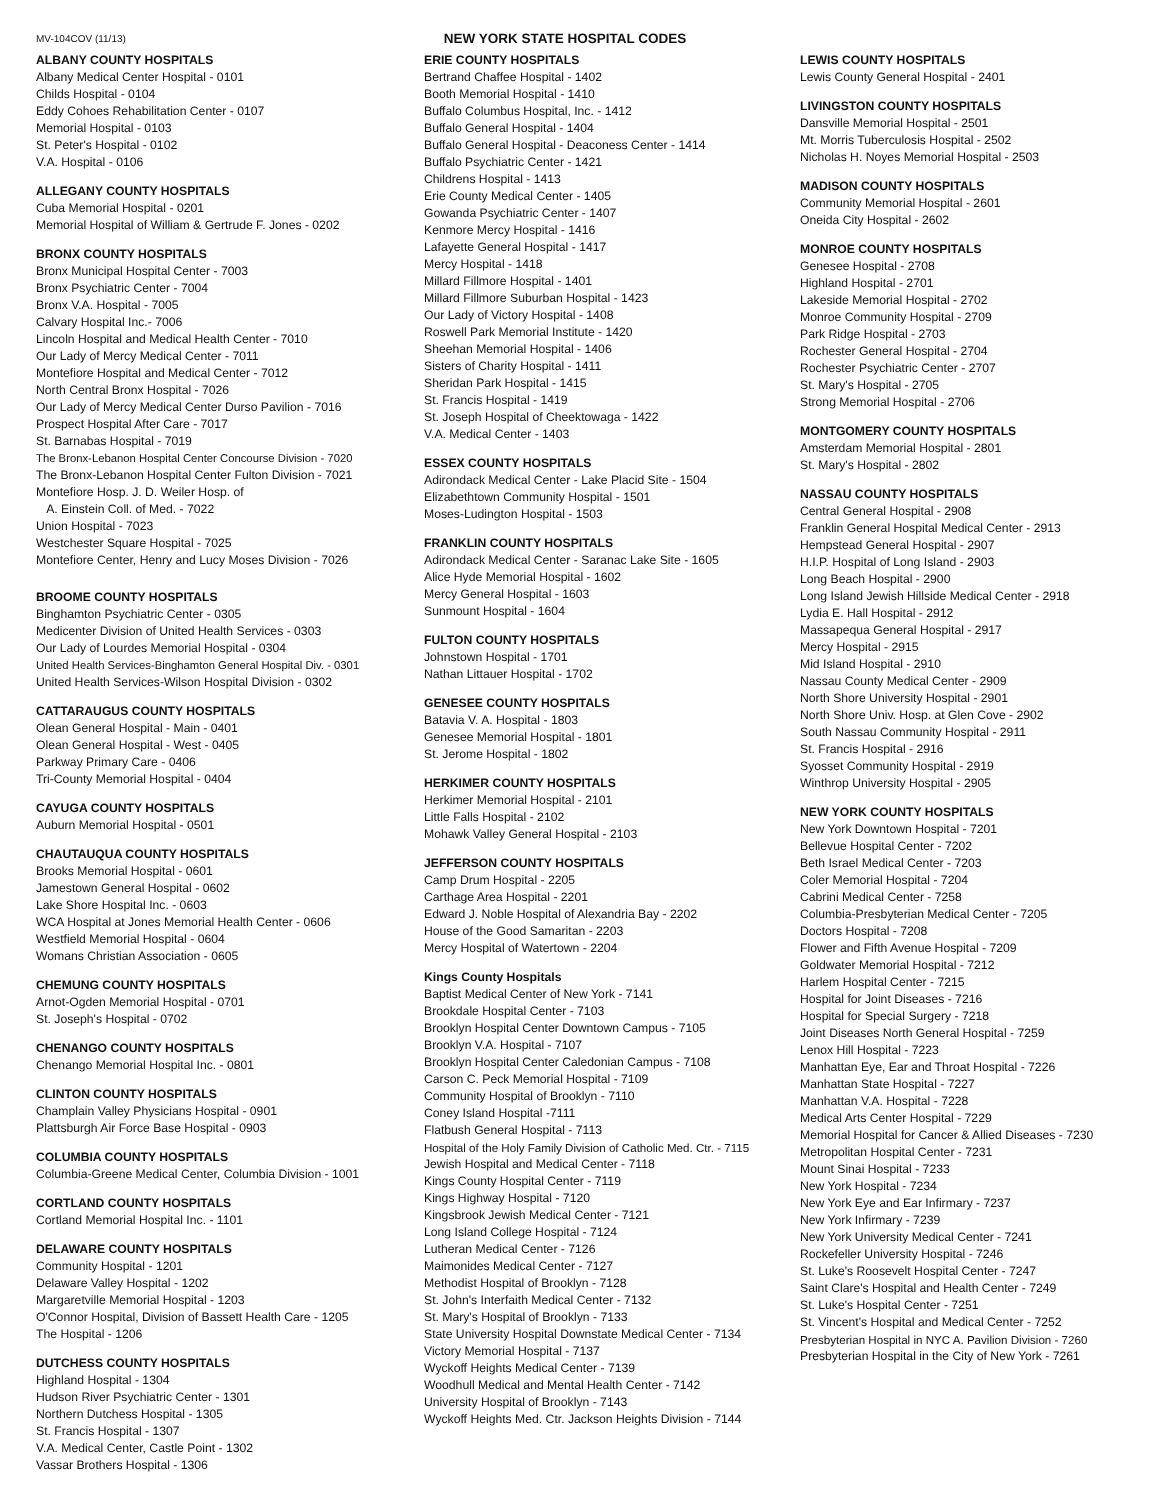MV-104COV (11/13) NEW YORK STATE HOSPITAL CODES
ALBANY COUNTY HOSPITALS
Albany Medical Center Hospital - 0101
Childs Hospital - 0104
Eddy Cohoes Rehabilitation Center - 0107
Memorial Hospital - 0103
St. Peter's Hospital - 0102
V.A. Hospital - 0106
ALLEGANY COUNTY HOSPITALS
Cuba Memorial Hospital - 0201
Memorial Hospital of William & Gertrude F. Jones - 0202
BRONX COUNTY HOSPITALS
Bronx Municipal Hospital Center - 7003
Bronx Psychiatric Center - 7004
Bronx V.A. Hospital - 7005
Calvary Hospital Inc.- 7006
Lincoln Hospital and Medical Health Center - 7010
Our Lady of Mercy Medical Center - 7011
Montefiore Hospital and Medical Center - 7012
North Central Bronx Hospital - 7026
Our Lady of Mercy Medical Center Durso Pavilion - 7016
Prospect Hospital After Care - 7017
St. Barnabas Hospital - 7019
The Bronx-Lebanon Hospital Center Concourse Division - 7020
The Bronx-Lebanon Hospital Center Fulton Division - 7021
Montefiore Hosp. J. D. Weiler Hosp. of
A. Einstein Coll. of Med. - 7022
Union Hospital - 7023
Westchester Square Hospital - 7025
Montefiore Center, Henry and Lucy Moses Division - 7026
BROOME COUNTY HOSPITALS
Binghamton Psychiatric Center - 0305
Medicenter Division of United Health Services - 0303
Our Lady of Lourdes Memorial Hospital - 0304
United Health Services-Binghamton General Hospital Div. - 0301
United Health Services-Wilson Hospital Division - 0302
CATTARAUGUS COUNTY HOSPITALS
Olean General Hospital - Main - 0401
Olean General Hospital - West - 0405
Parkway Primary Care - 0406
Tri-County Memorial Hospital - 0404
CAYUGA COUNTY HOSPITALS
Auburn Memorial Hospital - 0501
CHAUTAUQUA COUNTY HOSPITALS
Brooks Memorial Hospital - 0601
Jamestown General Hospital - 0602
Lake Shore Hospital Inc. - 0603
WCA Hospital at Jones Memorial Health Center - 0606
Westfield Memorial Hospital - 0604
Womans Christian Association - 0605
CHEMUNG COUNTY HOSPITALS
Arnot-Ogden Memorial Hospital - 0701
St. Joseph's Hospital - 0702
CHENANGO COUNTY HOSPITALS
Chenango Memorial Hospital Inc. - 0801
CLINTON COUNTY HOSPITALS
Champlain Valley Physicians Hospital - 0901
Plattsburgh Air Force Base Hospital - 0903
COLUMBIA COUNTY HOSPITALS
Columbia-Greene Medical Center, Columbia Division - 1001
CORTLAND COUNTY HOSPITALS
Cortland Memorial Hospital Inc. - 1101
DELAWARE COUNTY HOSPITALS
Community Hospital - 1201
Delaware Valley Hospital - 1202
Margaretville Memorial Hospital - 1203
O'Connor Hospital, Division of Bassett Health Care - 1205
The Hospital - 1206
DUTCHESS COUNTY HOSPITALS
Highland Hospital - 1304
Hudson River Psychiatric Center - 1301
Northern Dutchess Hospital - 1305
St. Francis Hospital - 1307
V.A. Medical Center, Castle Point - 1302
Vassar Brothers Hospital - 1306
ERIE COUNTY HOSPITALS
Bertrand Chaffee Hospital - 1402
Booth Memorial Hospital - 1410
Buffalo Columbus Hospital, Inc. - 1412
Buffalo General Hospital - 1404
Buffalo General Hospital - Deaconess Center - 1414
Buffalo Psychiatric Center - 1421
Childrens Hospital - 1413
Erie County Medical Center - 1405
Gowanda Psychiatric Center - 1407
Kenmore Mercy Hospital - 1416
Lafayette General Hospital - 1417
Mercy Hospital - 1418
Millard Fillmore Hospital - 1401
Millard Fillmore Suburban Hospital - 1423
Our Lady of Victory Hospital - 1408
Roswell Park Memorial Institute - 1420
Sheehan Memorial Hospital - 1406
Sisters of Charity Hospital - 1411
Sheridan Park Hospital - 1415
St. Francis Hospital - 1419
St. Joseph Hospital of Cheektowaga - 1422
V.A. Medical Center - 1403
ESSEX COUNTY HOSPITALS
Adirondack Medical Center - Lake Placid Site - 1504
Elizabethtown Community Hospital - 1501
Moses-Ludington Hospital - 1503
FRANKLIN COUNTY HOSPITALS
Adirondack Medical Center - Saranac Lake Site - 1605
Alice Hyde Memorial Hospital - 1602
Mercy General Hospital - 1603
Sunmount Hospital - 1604
FULTON COUNTY HOSPITALS
Johnstown Hospital - 1701
Nathan Littauer Hospital - 1702
GENESEE COUNTY HOSPITALS
Batavia V. A. Hospital - 1803
Genesee Memorial Hospital - 1801
St. Jerome Hospital - 1802
HERKIMER COUNTY HOSPITALS
Herkimer Memorial Hospital - 2101
Little Falls Hospital - 2102
Mohawk Valley General Hospital - 2103
JEFFERSON COUNTY HOSPITALS
Camp Drum Hospital - 2205
Carthage Area Hospital - 2201
Edward J. Noble Hospital of Alexandria Bay - 2202
House of the Good Samaritan - 2203
Mercy Hospital of Watertown - 2204
Kings County Hospitals
Baptist Medical Center of New York - 7141
Brookdale Hospital Center - 7103
Brooklyn Hospital Center Downtown Campus - 7105
Brooklyn V.A. Hospital - 7107
Brooklyn Hospital Center Caledonian Campus - 7108
Carson C. Peck Memorial Hospital - 7109
Community Hospital of Brooklyn - 7110
Coney Island Hospital -7111
Flatbush General Hospital - 7113
Hospital of the Holy Family Division of Catholic Med. Ctr. - 7115
Jewish Hospital and Medical Center - 7118
Kings County Hospital Center - 7119
Kings Highway Hospital - 7120
Kingsbrook Jewish Medical Center - 7121
Long Island College Hospital - 7124
Lutheran Medical Center - 7126
Maimonides Medical Center - 7127
Methodist Hospital of Brooklyn - 7128
St. John's Interfaith Medical Center - 7132
St. Mary's Hospital of Brooklyn - 7133
State University Hospital Downstate Medical Center - 7134
Victory Memorial Hospital - 7137
Wyckoff Heights Medical Center - 7139
Woodhull Medical and Mental Health Center - 7142
University Hospital of Brooklyn - 7143
Wyckoff Heights Med. Ctr. Jackson Heights Division - 7144
LEWIS COUNTY HOSPITALS
Lewis County General Hospital - 2401
LIVINGSTON COUNTY HOSPITALS
Dansville Memorial Hospital - 2501
Mt. Morris Tuberculosis Hospital - 2502
Nicholas H. Noyes Memorial Hospital - 2503
MADISON COUNTY HOSPITALS
Community Memorial Hospital - 2601
Oneida City Hospital - 2602
MONROE COUNTY HOSPITALS
Genesee Hospital - 2708
Highland Hospital - 2701
Lakeside Memorial Hospital - 2702
Monroe Community Hospital - 2709
Park Ridge Hospital - 2703
Rochester General Hospital - 2704
Rochester Psychiatric Center - 2707
St. Mary's Hospital - 2705
Strong Memorial Hospital - 2706
MONTGOMERY COUNTY HOSPITALS
Amsterdam Memorial Hospital - 2801
St. Mary's Hospital - 2802
NASSAU COUNTY HOSPITALS
Central General Hospital - 2908
Franklin General Hospital Medical Center - 2913
Hempstead General Hospital - 2907
H.I.P. Hospital of Long Island - 2903
Long Beach Hospital - 2900
Long Island Jewish Hillside Medical Center - 2918
Lydia E. Hall Hospital - 2912
Massapequa General Hospital - 2917
Mercy Hospital - 2915
Mid Island Hospital - 2910
Nassau County Medical Center - 2909
North Shore University Hospital - 2901
North Shore Univ. Hosp. at Glen Cove - 2902
South Nassau Community Hospital - 2911
St. Francis Hospital - 2916
Syosset Community Hospital - 2919
Winthrop University Hospital - 2905
NEW YORK COUNTY HOSPITALS
New York Downtown Hospital - 7201
Bellevue Hospital Center - 7202
Beth Israel Medical Center - 7203
Coler Memorial Hospital - 7204
Cabrini Medical Center - 7258
Columbia-Presbyterian Medical Center - 7205
Doctors Hospital - 7208
Flower and Fifth Avenue Hospital - 7209
Goldwater Memorial Hospital - 7212
Harlem Hospital Center - 7215
Hospital for Joint Diseases - 7216
Hospital for Special Surgery - 7218
Joint Diseases North General Hospital - 7259
Lenox Hill Hospital - 7223
Manhattan Eye, Ear and Throat Hospital - 7226
Manhattan State Hospital - 7227
Manhattan V.A. Hospital - 7228
Medical Arts Center Hospital - 7229
Memorial Hospital for Cancer & Allied Diseases - 7230
Metropolitan Hospital Center - 7231
Mount Sinai Hospital - 7233
New York Hospital - 7234
New York Eye and Ear Infirmary - 7237
New York Infirmary - 7239
New York University Medical Center - 7241
Rockefeller University Hospital - 7246
St. Luke's Roosevelt Hospital Center - 7247
Saint Clare's Hospital and Health Center - 7249
St. Luke's Hospital Center - 7251
St. Vincent's Hospital and Medical Center - 7252
Presbyterian Hospital in NYC A. Pavilion Division - 7260
Presbyterian Hospital in the City of New York - 7261